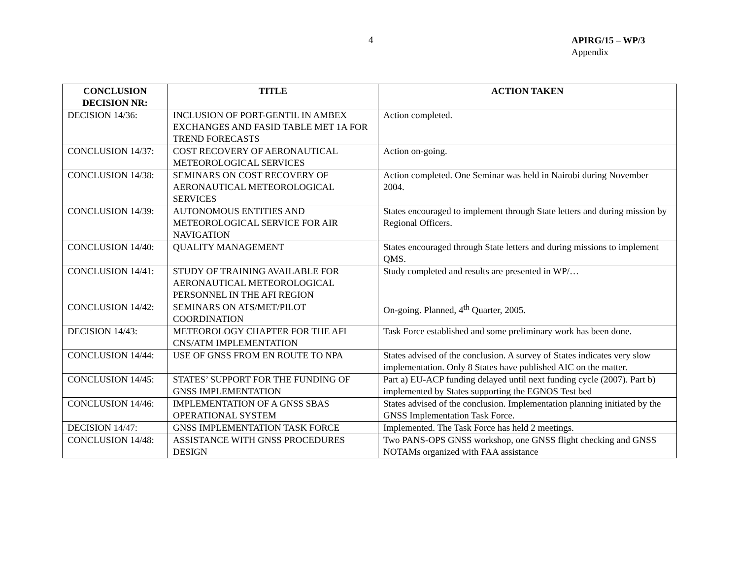4
APIRG/15 – WP/3
Appendix
| CONCLUSION DECISION NR: | TITLE | ACTION TAKEN |
| --- | --- | --- |
| DECISION 14/36: | INCLUSION OF PORT-GENTIL IN AMBEX EXCHANGES AND FASID TABLE MET 1A FOR TREND FORECASTS | Action completed. |
| CONCLUSION 14/37: | COST RECOVERY OF AERONAUTICAL METEOROLOGICAL SERVICES | Action on-going. |
| CONCLUSION 14/38: | SEMINARS ON COST RECOVERY OF AERONAUTICAL METEOROLOGICAL SERVICES | Action completed. One Seminar was held in Nairobi during November 2004. |
| CONCLUSION 14/39: | AUTONOMOUS ENTITIES AND METEOROLOGICAL SERVICE FOR AIR NAVIGATION | States encouraged to implement through State letters and during mission by Regional Officers. |
| CONCLUSION 14/40: | QUALITY MANAGEMENT | States encouraged through State letters and during missions to implement QMS. |
| CONCLUSION 14/41: | STUDY OF TRAINING AVAILABLE FOR AERONAUTICAL METEOROLOGICAL PERSONNEL IN THE AFI REGION | Study completed and results are presented in WP/… |
| CONCLUSION 14/42: | SEMINARS ON ATS/MET/PILOT COORDINATION | On-going. Planned, 4<sup>th</sup> Quarter, 2005. |
| DECISION 14/43: | METEOROLOGY CHAPTER FOR THE AFI CNS/ATM IMPLEMENTATION | Task Force established and some preliminary work has been done. |
| CONCLUSION 14/44: | USE OF GNSS FROM EN ROUTE TO NPA | States advised of the conclusion. A survey of States indicates very slow implementation. Only 8 States have published AIC on the matter. |
| CONCLUSION 14/45: | STATES’ SUPPORT FOR THE FUNDING OF GNSS IMPLEMENTATION | Part a) EU-ACP funding delayed until next funding cycle (2007). Part b) implemented by States supporting the EGNOS Test bed |
| CONCLUSION 14/46: | IMPLEMENTATION OF A GNSS SBAS OPERATIONAL SYSTEM | States advised of the conclusion. Implementation planning initiated by the GNSS Implementation Task Force. |
| DECISION 14/47: | GNSS IMPLEMENTATION TASK FORCE | Implemented. The Task Force has held 2 meetings. |
| CONCLUSION 14/48: | ASSISTANCE WITH GNSS PROCEDURES DESIGN | Two PANS-OPS GNSS workshop, one GNSS flight checking and GNSS NOTAMs organized with FAA assistance |